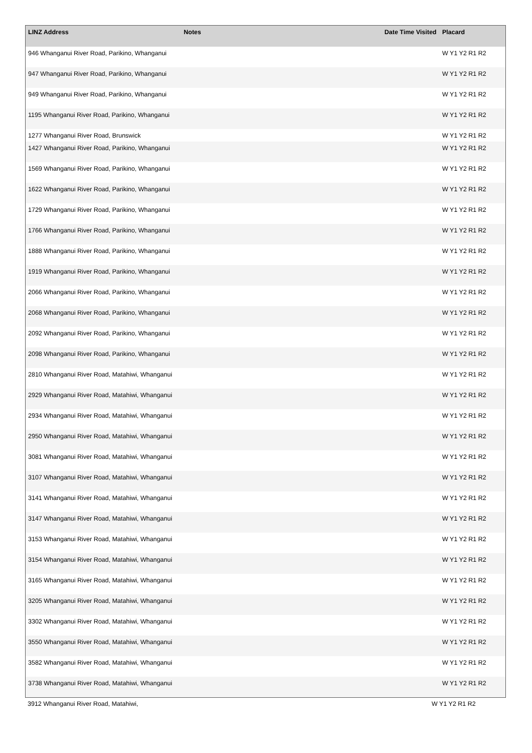| LINZ Address | Notes | Date Time Visited | Placard |
| --- | --- | --- | --- |
| 946 Whanganui River Road, Parikino, Whanganui | | | W Y1 Y2 R1 R2 |
| 947 Whanganui River Road, Parikino, Whanganui | | | W Y1 Y2 R1 R2 |
| 949 Whanganui River Road, Parikino, Whanganui | | | W Y1 Y2 R1 R2 |
| 1195 Whanganui River Road, Parikino, Whanganui | | | W Y1 Y2 R1 R2 |
| 1277 Whanganui River Road, Brunswick | | | W Y1 Y2 R1 R2 |
| 1427 Whanganui River Road, Parikino, Whanganui | | | W Y1 Y2 R1 R2 |
| 1569 Whanganui River Road, Parikino, Whanganui | | | W Y1 Y2 R1 R2 |
| 1622 Whanganui River Road, Parikino, Whanganui | | | W Y1 Y2 R1 R2 |
| 1729 Whanganui River Road, Parikino, Whanganui | | | W Y1 Y2 R1 R2 |
| 1766 Whanganui River Road, Parikino, Whanganui | | | W Y1 Y2 R1 R2 |
| 1888 Whanganui River Road, Parikino, Whanganui | | | W Y1 Y2 R1 R2 |
| 1919 Whanganui River Road, Parikino, Whanganui | | | W Y1 Y2 R1 R2 |
| 2066 Whanganui River Road, Parikino, Whanganui | | | W Y1 Y2 R1 R2 |
| 2068 Whanganui River Road, Parikino, Whanganui | | | W Y1 Y2 R1 R2 |
| 2092 Whanganui River Road, Parikino, Whanganui | | | W Y1 Y2 R1 R2 |
| 2098 Whanganui River Road, Parikino, Whanganui | | | W Y1 Y2 R1 R2 |
| 2810 Whanganui River Road, Matahiwi, Whanganui | | | W Y1 Y2 R1 R2 |
| 2929 Whanganui River Road, Matahiwi, Whanganui | | | W Y1 Y2 R1 R2 |
| 2934 Whanganui River Road, Matahiwi, Whanganui | | | W Y1 Y2 R1 R2 |
| 2950 Whanganui River Road, Matahiwi, Whanganui | | | W Y1 Y2 R1 R2 |
| 3081 Whanganui River Road, Matahiwi, Whanganui | | | W Y1 Y2 R1 R2 |
| 3107 Whanganui River Road, Matahiwi, Whanganui | | | W Y1 Y2 R1 R2 |
| 3141 Whanganui River Road, Matahiwi, Whanganui | | | W Y1 Y2 R1 R2 |
| 3147 Whanganui River Road, Matahiwi, Whanganui | | | W Y1 Y2 R1 R2 |
| 3153 Whanganui River Road, Matahiwi, Whanganui | | | W Y1 Y2 R1 R2 |
| 3154 Whanganui River Road, Matahiwi, Whanganui | | | W Y1 Y2 R1 R2 |
| 3165 Whanganui River Road, Matahiwi, Whanganui | | | W Y1 Y2 R1 R2 |
| 3205 Whanganui River Road, Matahiwi, Whanganui | | | W Y1 Y2 R1 R2 |
| 3302 Whanganui River Road, Matahiwi, Whanganui | | | W Y1 Y2 R1 R2 |
| 3550 Whanganui River Road, Matahiwi, Whanganui | | | W Y1 Y2 R1 R2 |
| 3582 Whanganui River Road, Matahiwi, Whanganui | | | W Y1 Y2 R1 R2 |
| 3738 Whanganui River Road, Matahiwi, Whanganui | | | W Y1 Y2 R1 R2 |
3912 Whanganui River Road, Matahiwi, W Y1 Y2 R1 R2